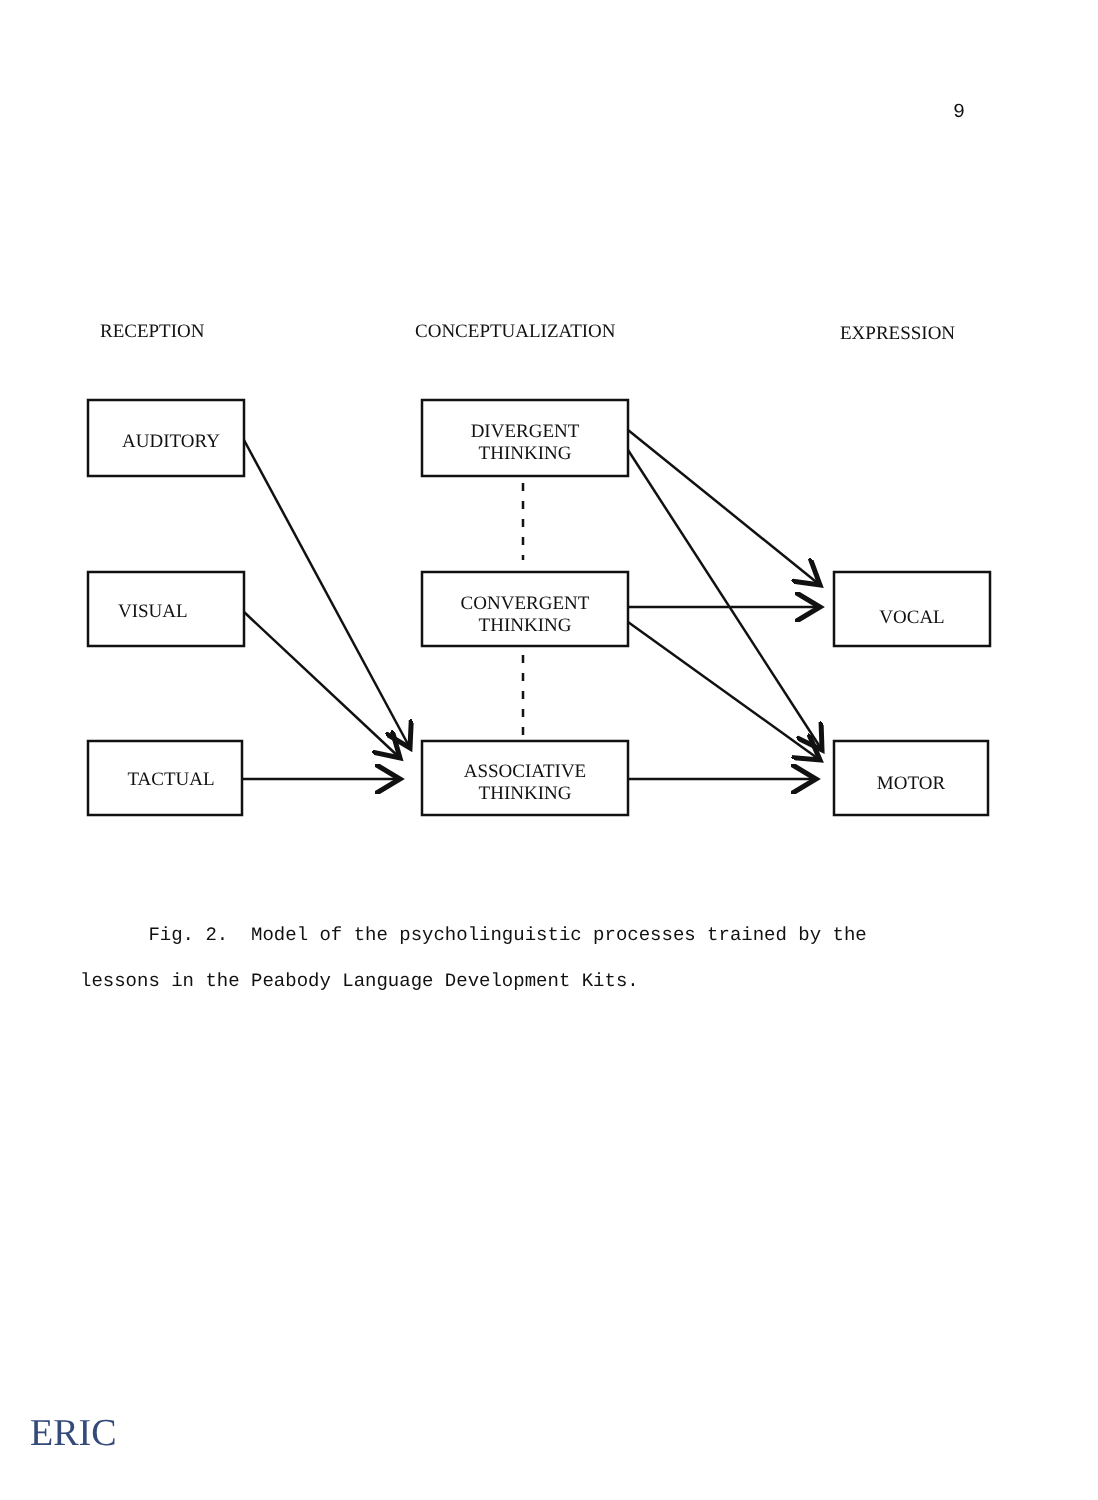9
RECEPTION CONCEPTUALIZATION EXPRESSION
AUDITORY
VISUAL
TACTUAL
DIVERGENT
THINKING
CONVERGENT
THINKING
ASSOCIATIVE
THINKING
VOCAL
MOTOR
Fig. 2. Model of the psycholinguistic processes trained by the
lessons in the Peabody Language Development Kits.
ERIC